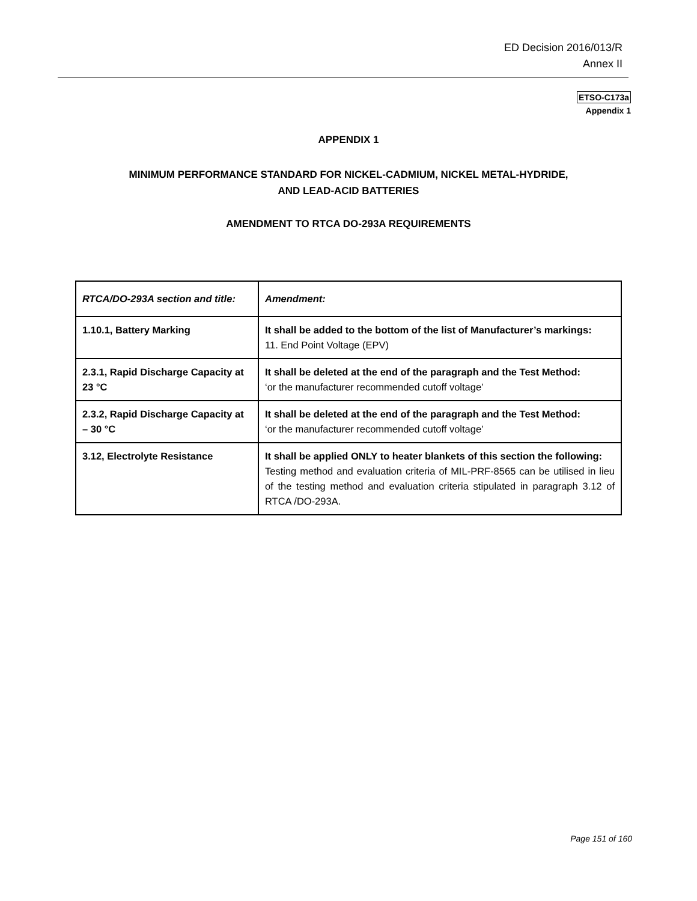ED Decision 2016/013/R
Annex II
ETSO-C173a
Appendix 1
APPENDIX 1
MINIMUM PERFORMANCE STANDARD FOR NICKEL-CADMIUM, NICKEL METAL-HYDRIDE,
AND LEAD-ACID BATTERIES
AMENDMENT TO RTCA DO-293A REQUIREMENTS
| RTCA/DO-293A section and title: | Amendment: |
| --- | --- |
| 1.10.1, Battery Marking | It shall be added to the bottom of the list of Manufacturer’s markings: 11. End Point Voltage (EPV) |
| 2.3.1, Rapid Discharge Capacity at 23 °C | It shall be deleted at the end of the paragraph and the Test Method: ‘or the manufacturer recommended cutoff voltage’ |
| 2.3.2, Rapid Discharge Capacity at – 30 °C | It shall be deleted at the end of the paragraph and the Test Method: ‘or the manufacturer recommended cutoff voltage’ |
| 3.12, Electrolyte Resistance | It shall be applied ONLY to heater blankets of this section the following: Testing method and evaluation criteria of MIL-PRF-8565 can be utilised in lieu of the testing method and evaluation criteria stipulated in paragraph 3.12 of RTCA /DO-293A. |
Page 151 of 160